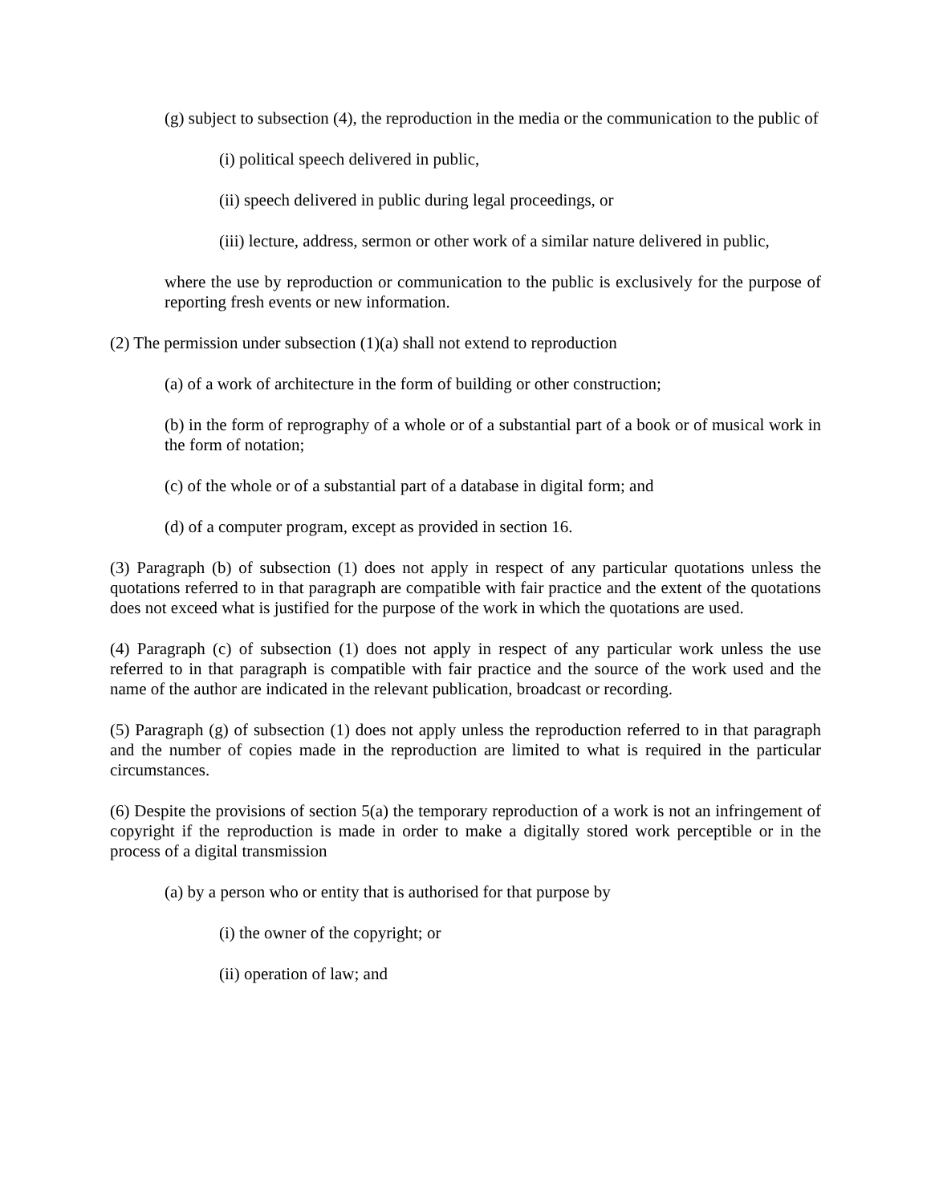(g) subject to subsection (4), the reproduction in the media or the communication to the public of
(i) political speech delivered in public,
(ii) speech delivered in public during legal proceedings, or
(iii) lecture, address, sermon or other work of a similar nature delivered in public,
where the use by reproduction or communication to the public is exclusively for the purpose of reporting fresh events or new information.
(2) The permission under subsection (1)(a) shall not extend to reproduction
(a) of a work of architecture in the form of building or other construction;
(b) in the form of reprography of a whole or of a substantial part of a book or of musical work in the form of notation;
(c) of the whole or of a substantial part of a database in digital form; and
(d) of a computer program, except as provided in section 16.
(3) Paragraph (b) of subsection (1) does not apply in respect of any particular quotations unless the quotations referred to in that paragraph are compatible with fair practice and the extent of the quotations does not exceed what is justified for the purpose of the work in which the quotations are used.
(4) Paragraph (c) of subsection (1) does not apply in respect of any particular work unless the use referred to in that paragraph is compatible with fair practice and the source of the work used and the name of the author are indicated in the relevant publication, broadcast or recording.
(5) Paragraph (g) of subsection (1) does not apply unless the reproduction referred to in that paragraph and the number of copies made in the reproduction are limited to what is required in the particular circumstances.
(6) Despite the provisions of section 5(a) the temporary reproduction of a work is not an infringement of copyright if the reproduction is made in order to make a digitally stored work perceptible or in the process of a digital transmission
(a) by a person who or entity that is authorised for that purpose by
(i) the owner of the copyright; or
(ii) operation of law; and